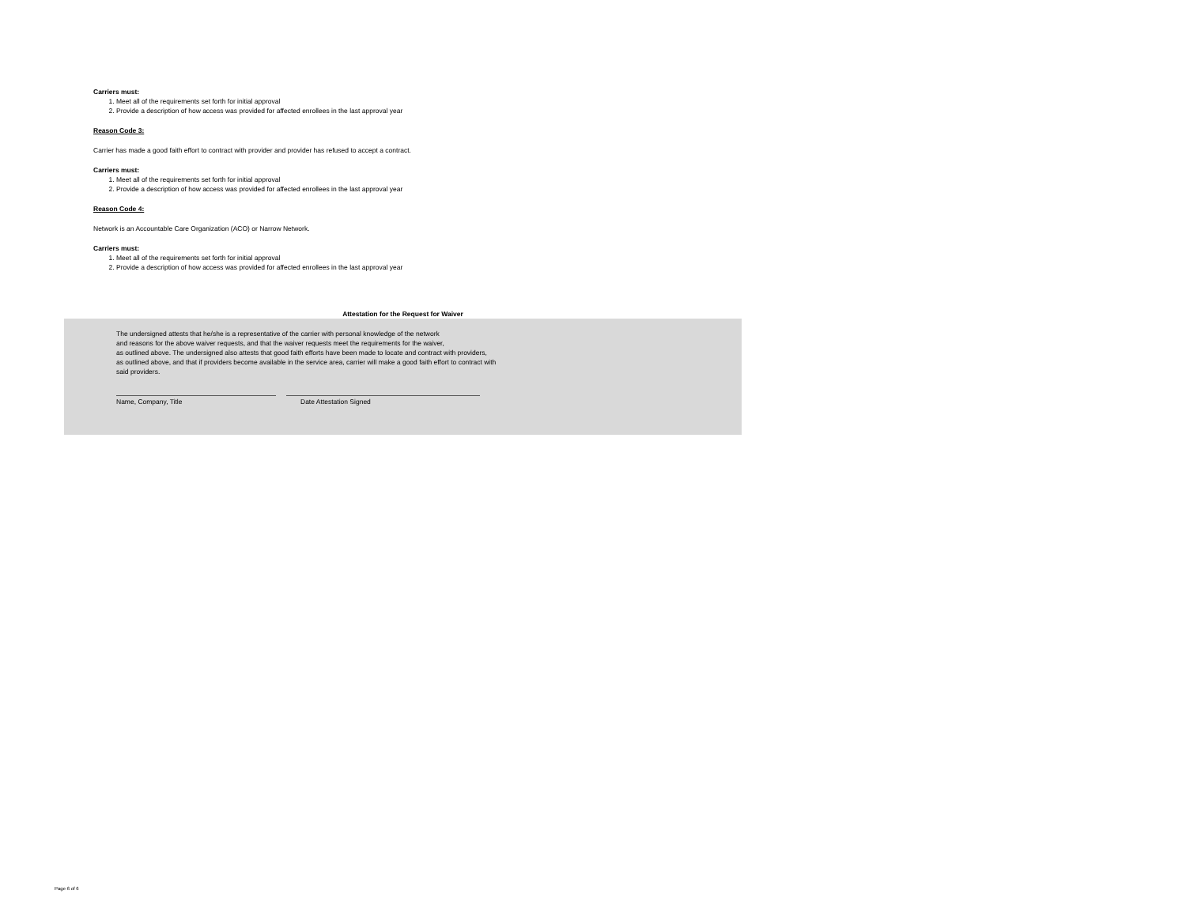Carriers must:
1. Meet all of the requirements set forth for initial approval
2. Provide a description of how access was provided for affected enrollees in the last approval year
Reason Code 3:
Carrier has made a good faith effort to contract with provider and provider has refused to accept a contract.
Carriers must:
1. Meet all of the requirements set forth for initial approval
2. Provide a description of how access was provided for affected enrollees in the last approval year
Reason Code 4:
Network is an Accountable Care Organization (ACO) or Narrow Network.
Carriers must:
1. Meet all of the requirements set forth for initial approval
2. Provide a description of how access was provided for affected enrollees in the last approval year
Attestation for the Request for Waiver
The undersigned attests that he/she is a representative of the carrier with personal knowledge of the network
and reasons for the above waiver requests, and that the waiver requests meet the requirements for the waiver,
as outlined above. The undersigned also attests that good faith efforts have been made to locate and contract with providers,
as outlined above, and that if providers become available in the service area, carrier will make a good faith effort to contract with
said providers.
Name, Company, Title Date Attestation Signed
Page 6 of 6